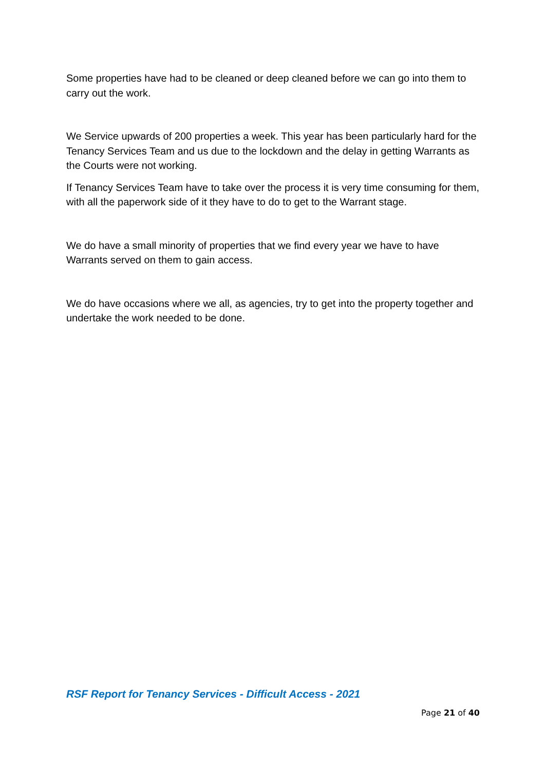Some properties have had to be cleaned or deep cleaned before we can go into them to carry out the work.
We Service upwards of 200 properties a week. This year has been particularly hard for the Tenancy Services Team and us due to the lockdown and the delay in getting Warrants as the Courts were not working.
If Tenancy Services Team have to take over the process it is very time consuming for them, with all the paperwork side of it they have to do to get to the Warrant stage.
We do have a small minority of properties that we find every year we have to have Warrants served on them to gain access.
We do have occasions where we all, as agencies, try to get into the property together and undertake the work needed to be done.
RSF Report for Tenancy Services - Difficult Access - 2021
Page 21 of 40